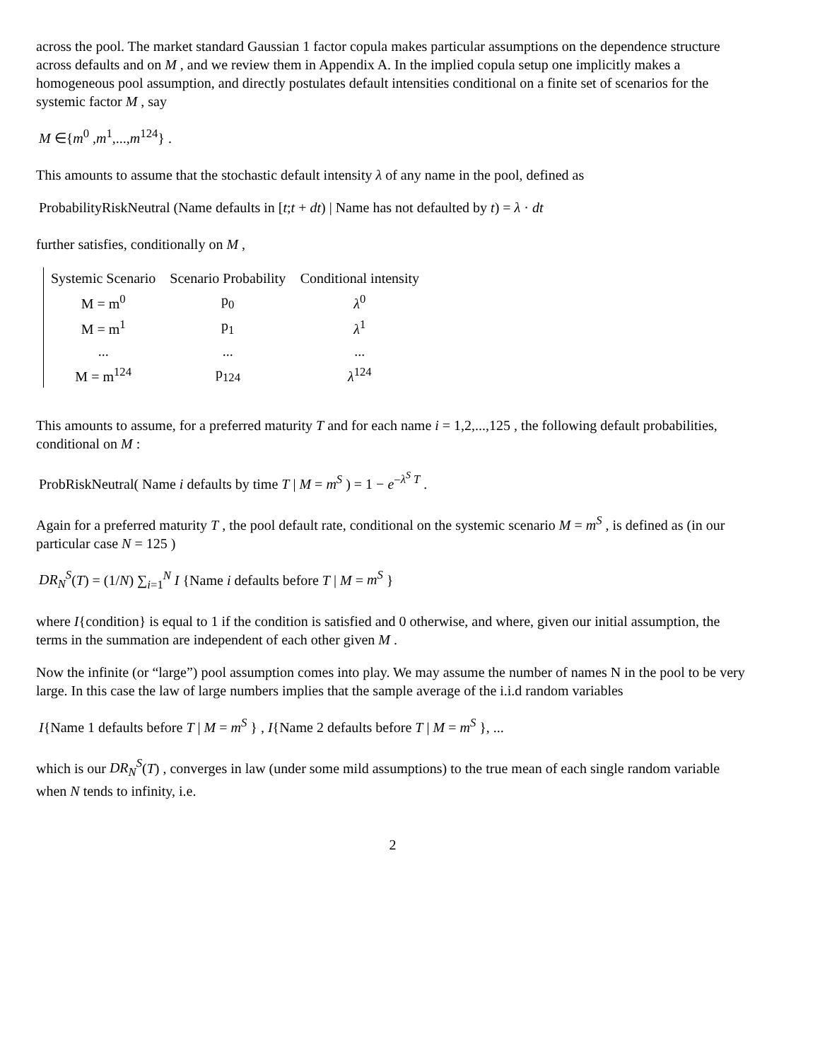across the pool. The market standard Gaussian 1 factor copula makes particular assumptions on the dependence structure across defaults and on M , and we review them in Appendix A. In the implied copula setup one implicitly makes a homogeneous pool assumption, and directly postulates default intensities conditional on a finite set of scenarios for the systemic factor M , say
M ∈{m<sup>0</sup> ,m<sup>1</sup>,...,m<sup>124</sup>} .
This amounts to assume that the stochastic default intensity λ of any name in the pool, defined as
ProbabilityRiskNeutral (Name defaults in [t;t + dt) | Name has not defaulted by t) = λ · dt
further satisfies, conditionally on M ,
| Systemic Scenario | Scenario Probability | Conditional intensity |
| --- | --- | --- |
| M = m<sup>0</sup> | p<sub>0</sub> | λ<sup>0</sup> |
| M = m<sup>1</sup> | p<sub>1</sub> | λ<sup>1</sup> |
| ... | ... | ... |
| M = m<sup>124</sup> | p<sub>124</sub> | λ<sup>124</sup> |
This amounts to assume, for a preferred maturity T and for each name i = 1,2,...,125 , the following default probabilities, conditional on M :
ProbRiskNeutral( Name i defaults by time T | M = m<sup>S</sup> ) = 1 − e<sup>−λ<sup>S</sup> T</sup> .
Again for a preferred maturity T , the pool default rate, conditional on the systemic scenario M = m<sup>S</sup> , is defined as (in our particular case N = 125 )
DR<sub>N</sub><sup>S</sup>(T) = (1/N) ∑<sub>i=1</sub><sup>N</sup> I {Name i defaults before T | M = m<sup>S</sup> }
where I{condition} is equal to 1 if the condition is satisfied and 0 otherwise, and where, given our initial assumption, the terms in the summation are independent of each other given M .
Now the infinite (or “large”) pool assumption comes into play. We may assume the number of names N in the pool to be very large. In this case the law of large numbers implies that the sample average of the i.i.d random variables
I{Name 1 defaults before T | M = m<sup>S</sup> } , I{Name 2 defaults before T | M = m<sup>S</sup> }, ...
which is our DR<sub>N</sub><sup>S</sup>(T) , converges in law (under some mild assumptions) to the true mean of each single random variable when N tends to infinity, i.e.
2